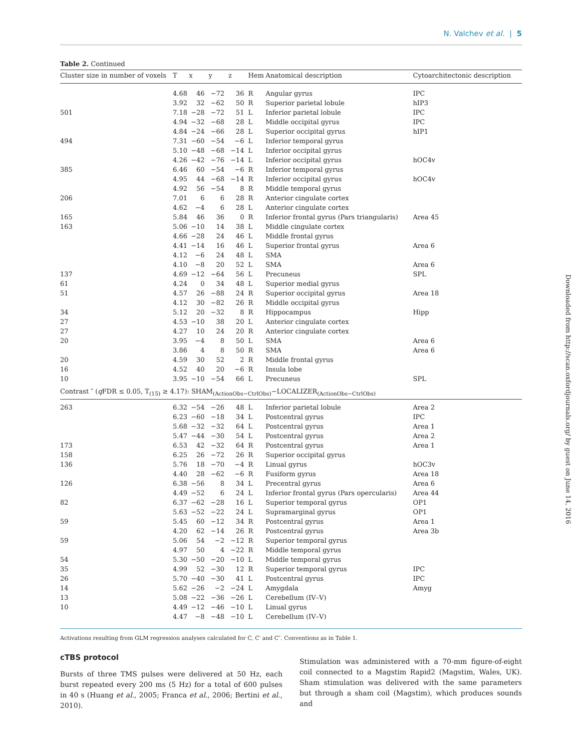N. Valchev et al. | 5
Downloaded from http://scan.oxfordjournals.org/ by guest on June 14, 2016
Table 2. Continued
| Cluster size in number of voxels | T | x | y | z | Hem | Anatomical description | Cytoarchitectonic description |
| --- | --- | --- | --- | --- | --- | --- | --- |
| | 4.68 | 46 | −72 | 36 | R | Angular gyrus | IPC |
| | 3.92 | 32 | −62 | 50 | R | Superior parietal lobule | hIP3 |
| 501 | 7.18 | −28 | −72 | 51 | L | Inferior parietal lobule | IPC |
| | 4.94 | −32 | −68 | 28 | L | Middle occipital gyrus | IPC |
| | 4.84 | −24 | −66 | 28 | L | Superior occipital gyrus | hIP1 |
| 494 | 7.31 | −60 | −54 | −6 | L | Inferior temporal gyrus | |
| | 5.10 | −48 | −68 | −14 | L | Inferior occipital gyrus | |
| | 4.26 | −42 | −76 | −14 | L | Inferior occipital gyrus | hOC4v |
| 385 | 6.46 | 60 | −54 | −6 | R | Inferior temporal gyrus | |
| | 4.95 | 44 | −68 | −14 | R | Inferior occipital gyrus | hOC4v |
| | 4.92 | 56 | −54 | 8 | R | Middle temporal gyrus | |
| 206 | 7.01 | 6 | 6 | 28 | R | Anterior cingulate cortex | |
| | 4.62 | −4 | 6 | 28 | L | Anterior cingulate cortex | |
| 165 | 5.84 | 46 | 36 | 0 | R | Inferior frontal gyrus (Pars triangularis) | Area 45 |
| 163 | 5.06 | −10 | 14 | 38 | L | Middle cingulate cortex | |
| | 4.66 | −28 | 24 | 46 | L | Middle frontal gyrus | |
| | 4.41 | −14 | 16 | 46 | L | Superior frontal gyrus | Area 6 |
| | 4.12 | −6 | 24 | 48 | L | SMA | |
| | 4.10 | −8 | 20 | 52 | L | SMA | Area 6 |
| 137 | 4.69 | −12 | −64 | 56 | L | Precuneus | SPL |
| 61 | 4.24 | 0 | 34 | 48 | L | Superior medial gyrus | |
| 51 | 4.57 | 26 | −88 | 24 | R | Superior occipital gyrus | Area 18 |
| | 4.12 | 30 | −82 | 26 | R | Middle occipital gyrus | |
| 34 | 5.12 | 20 | −32 | 8 | R | Hippocampus | Hipp |
| 27 | 4.53 | −10 | 38 | 20 | L | Anterior cingulate cortex | |
| 27 | 4.27 | 10 | 24 | 20 | R | Anterior cingulate cortex | |
| 20 | 3.95 | −4 | 8 | 50 | L | SMA | Area 6 |
| | 3.86 | 4 | 8 | 50 | R | SMA | Area 6 |
| 20 | 4.59 | 30 | 52 | 2 | R | Middle frontal gyrus | |
| 16 | 4.52 | 40 | 20 | −6 | R | Insula lobe | |
| 10 | 3.95 | −10 | −54 | 66 | L | Precuneus | SPL |
| Contrast ″ ( q FDR ≤ 0.05, T<sub>(15)</sub> ≥ 4.17): SHAM<sub>(ActionObs−CtrlObs)</sub>−LOCALIZER<sub>(ActionObs−CtrlObs)</sub> | | | | | | | |
| 263 | 6.32 | −54 | −26 | 48 | L | Inferior parietal lobule | Area 2 |
| | 6.23 | −60 | −18 | 34 | L | Postcentral gyrus | IPC |
| | 5.68 | −32 | −32 | 64 | L | Postcentral gyrus | Area 1 |
| | 5.47 | −44 | −30 | 54 | L | Postcentral gyrus | Area 2 |
| 173 | 6.53 | 42 | −32 | 64 | R | Postcentral gyrus | Area 1 |
| 158 | 6.25 | 26 | −72 | 26 | R | Superior occipital gyrus | |
| 136 | 5.76 | 18 | −70 | −4 | R | Linual gyrus | hOC3v |
| | 4.40 | 28 | −62 | −6 | R | Fusiform gyrus | Area 18 |
| 126 | 6.38 | −56 | 8 | 34 | L | Precentral gyrus | Area 6 |
| | 4.49 | −52 | 6 | 24 | L | Inferior frontal gyrus (Pars opercularis) | Area 44 |
| 82 | 6.37 | −62 | −28 | 16 | L | Superior temporal gyrus | OP1 |
| | 5.63 | −52 | −22 | 24 | L | Supramarginal gyrus | OP1 |
| 59 | 5.45 | 60 | −12 | 34 | R | Postcentral gyrus | Area 1 |
| | 4.20 | 62 | −14 | 26 | R | Postcentral gyrus | Area 3b |
| 59 | 5.06 | 54 | −2 | −12 | R | Superior temporal gyrus | |
| | 4.97 | 50 | 4 | −22 | R | Middle temporal gyrus | |
| 54 | 5.30 | −50 | −20 | −10 | L | Middle temporal gyrus | |
| 35 | 4.99 | 52 | −30 | 12 | R | Superior temporal gyrus | IPC |
| 26 | 5.70 | −40 | −30 | 41 | L | Postcentral gyrus | IPC |
| 14 | 5.62 | −26 | −2 | −24 | L | Amygdala | Amyg |
| 13 | 5.08 | −22 | −36 | −26 | L | Cerebellum (IV–V) | |
| 10 | 4.49 | −12 | −46 | −10 | L | Linual gyrus | |
| | 4.47 | −8 | −48 | −10 | L | Cerebellum (IV–V) | |
Activations resulting from GLM regression analyses calculated for C, C′ and C″. Conventions as in Table 1.
cTBS protocol
Bursts of three TMS pulses were delivered at 50 Hz, each burst repeated every 200 ms (5 Hz) for a total of 600 pulses in 40 s (Huang et al., 2005; Franca et al., 2006; Bertini et al., 2010).
Stimulation was administered with a 70-mm figure-of-eight coil connected to a Magstim Rapid2 (Magstim, Wales, UK). Sham stimulation was delivered with the same parameters but through a sham coil (Magstim), which produces sounds and